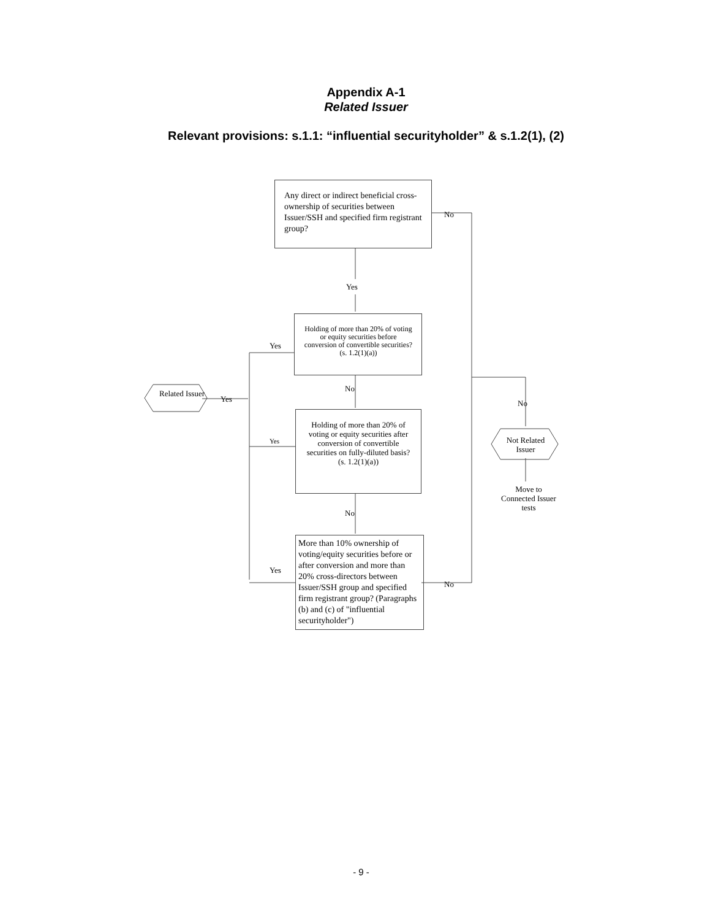Appendix A-1
Related Issuer
Relevant provisions: s.1.1: “influential securityholder” & s.1.2(1), (2)
Any direct or indirect beneficial cross-ownership of securities between Issuer/SSH and specified firm registrant group?
No
Yes
Holding of more than 20% of voting or equity securities before conversion of convertible securities? (s. 1.2(1)(a))
Yes
Related Issuer
Yes
No
Holding of more than 20% of voting or equity securities after conversion of convertible securities on fully-diluted basis? (s. 1.2(1)(a))
Yes
No
Not Related Issuer
Move to Connected Issuer tests
No
More than 10% ownership of voting/equity securities before or after conversion and more than 20% cross-directors between Issuer/SSH group and specified firm registrant group? (Paragraphs (b) and (c) of "influential securityholder")
Yes
No
- 9 -